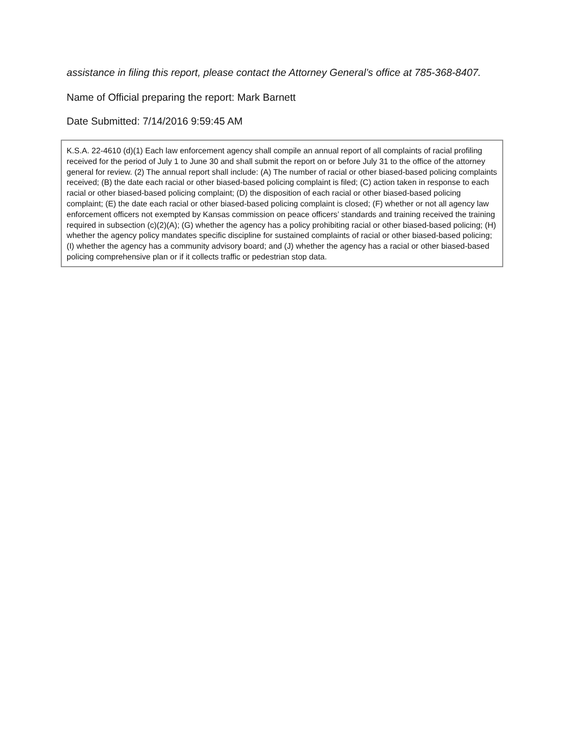assistance in filing this report, please contact the Attorney General’s office at 785-368-8407.
Name of Official preparing the report: Mark Barnett
Date Submitted: 7/14/2016 9:59:45 AM
K.S.A. 22-4610 (d)(1) Each law enforcement agency shall compile an annual report of all complaints of racial profiling received for the period of July 1 to June 30 and shall submit the report on or before July 31 to the office of the attorney general for review. (2) The annual report shall include: (A) The number of racial or other biased-based policing complaints received; (B) the date each racial or other biased-based policing complaint is filed; (C) action taken in response to each racial or other biased-based policing complaint; (D) the disposition of each racial or other biased-based policing complaint; (E) the date each racial or other biased-based policing complaint is closed; (F) whether or not all agency law enforcement officers not exempted by Kansas commission on peace officers’ standards and training received the training required in subsection (c)(2)(A); (G) whether the agency has a policy prohibiting racial or other biased-based policing; (H) whether the agency policy mandates specific discipline for sustained complaints of racial or other biased-based policing; (I) whether the agency has a community advisory board; and (J) whether the agency has a racial or other biased-based policing comprehensive plan or if it collects traffic or pedestrian stop data.